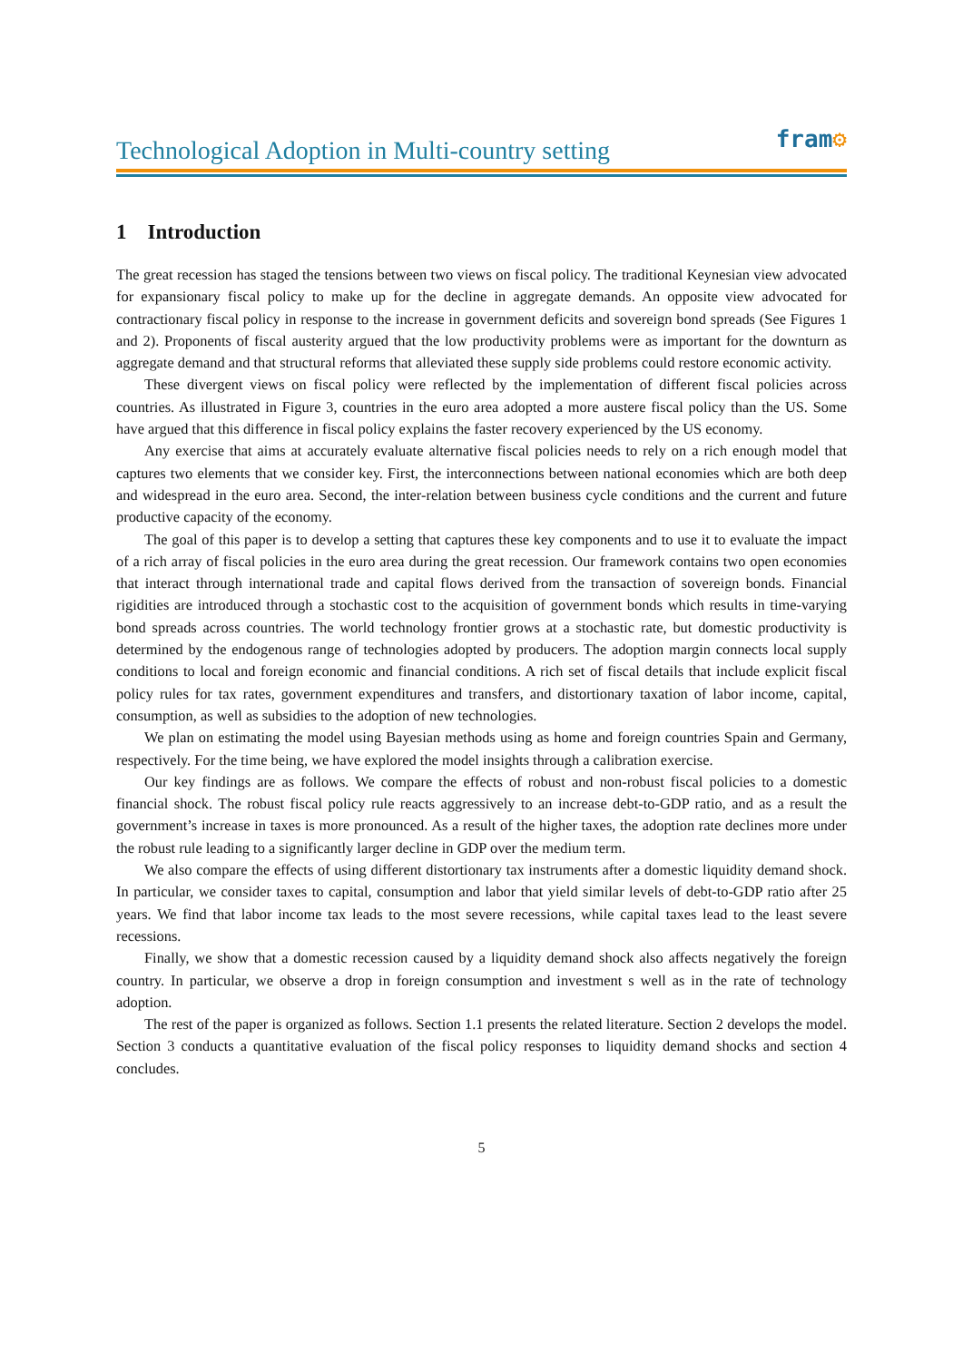Technological Adoption in Multi-country setting
fram⚙
1 Introduction
The great recession has staged the tensions between two views on fiscal policy. The traditional Keynesian view advocated for expansionary fiscal policy to make up for the decline in aggregate demands. An opposite view advocated for contractionary fiscal policy in response to the increase in government deficits and sovereign bond spreads (See Figures 1 and 2). Proponents of fiscal austerity argued that the low productivity problems were as important for the downturn as aggregate demand and that structural reforms that alleviated these supply side problems could restore economic activity.
These divergent views on fiscal policy were reflected by the implementation of different fiscal policies across countries. As illustrated in Figure 3, countries in the euro area adopted a more austere fiscal policy than the US. Some have argued that this difference in fiscal policy explains the faster recovery experienced by the US economy.
Any exercise that aims at accurately evaluate alternative fiscal policies needs to rely on a rich enough model that captures two elements that we consider key. First, the interconnections between national economies which are both deep and widespread in the euro area. Second, the inter-relation between business cycle conditions and the current and future productive capacity of the economy.
The goal of this paper is to develop a setting that captures these key components and to use it to evaluate the impact of a rich array of fiscal policies in the euro area during the great recession. Our framework contains two open economies that interact through international trade and capital flows derived from the transaction of sovereign bonds. Financial rigidities are introduced through a stochastic cost to the acquisition of government bonds which results in time-varying bond spreads across countries. The world technology frontier grows at a stochastic rate, but domestic productivity is determined by the endogenous range of technologies adopted by producers. The adoption margin connects local supply conditions to local and foreign economic and financial conditions. A rich set of fiscal details that include explicit fiscal policy rules for tax rates, government expenditures and transfers, and distortionary taxation of labor income, capital, consumption, as well as subsidies to the adoption of new technologies.
We plan on estimating the model using Bayesian methods using as home and foreign countries Spain and Germany, respectively. For the time being, we have explored the model insights through a calibration exercise.
Our key findings are as follows. We compare the effects of robust and non-robust fiscal policies to a domestic financial shock. The robust fiscal policy rule reacts aggressively to an increase debt-to-GDP ratio, and as a result the government’s increase in taxes is more pronounced. As a result of the higher taxes, the adoption rate declines more under the robust rule leading to a significantly larger decline in GDP over the medium term.
We also compare the effects of using different distortionary tax instruments after a domestic liquidity demand shock. In particular, we consider taxes to capital, consumption and labor that yield similar levels of debt-to-GDP ratio after 25 years. We find that labor income tax leads to the most severe recessions, while capital taxes lead to the least severe recessions.
Finally, we show that a domestic recession caused by a liquidity demand shock also affects negatively the foreign country. In particular, we observe a drop in foreign consumption and investment s well as in the rate of technology adoption.
The rest of the paper is organized as follows. Section 1.1 presents the related literature. Section 2 develops the model. Section 3 conducts a quantitative evaluation of the fiscal policy responses to liquidity demand shocks and section 4 concludes.
5